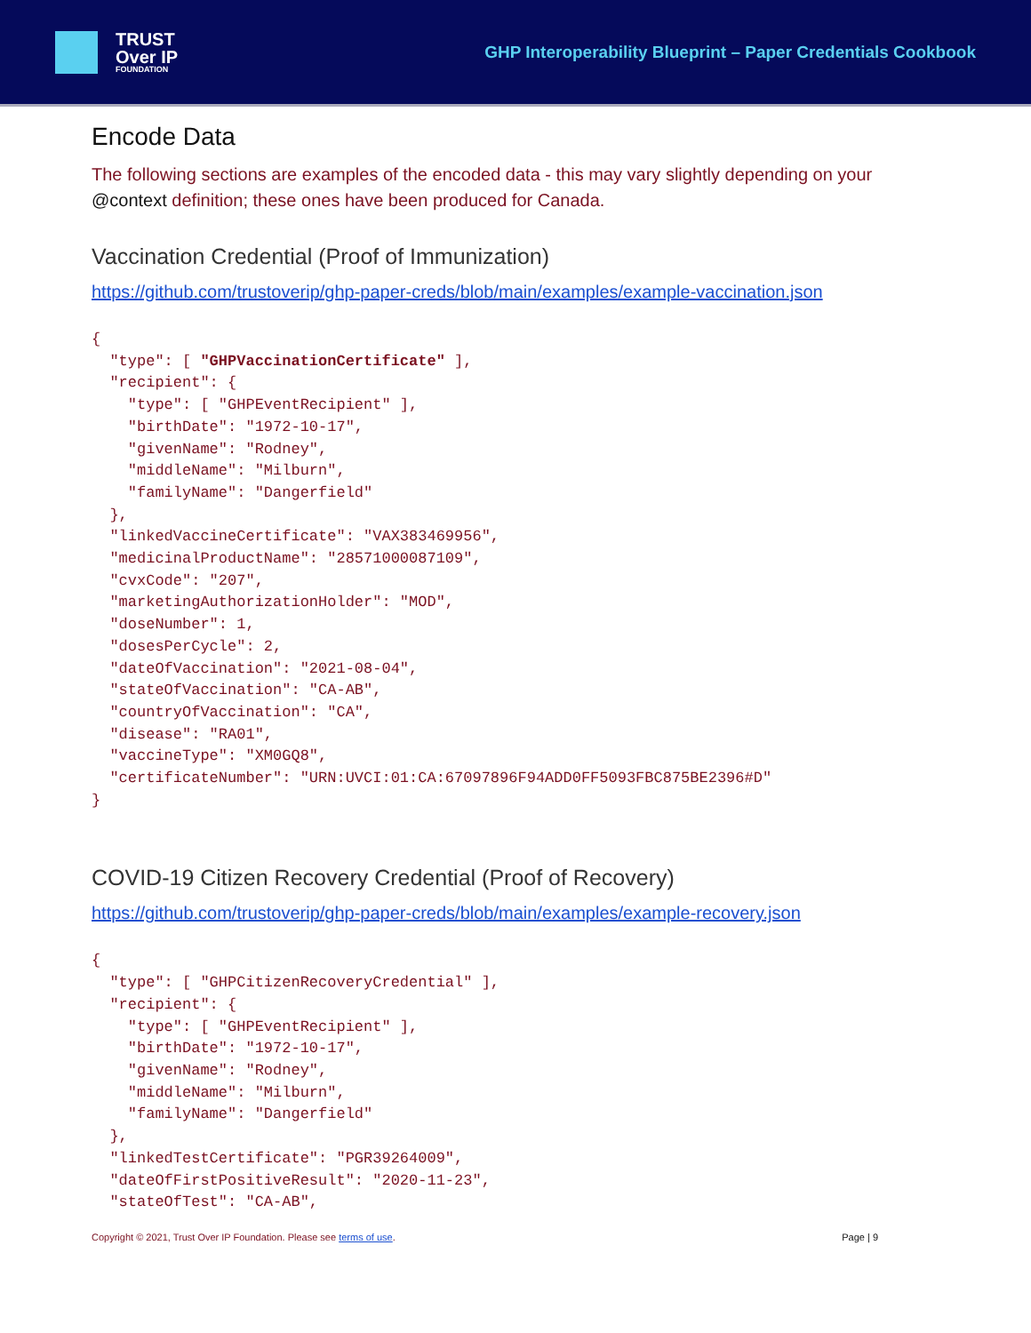TRUST
Over IP
FOUNDATION
GHP Interoperability Blueprint – Paper Credentials Cookbook
Encode Data
The following sections are examples of the encoded data - this may vary slightly depending on your @context definition; these ones have been produced for Canada.
Vaccination Credential (Proof of Immunization)
https://github.com/trustoverip/ghp-paper-creds/blob/main/examples/example-vaccination.json
{
  "type": [ "GHPVaccinationCertificate" ],
  "recipient": {
    "type": [ "GHPEventRecipient" ],
    "birthDate": "1972-10-17",
    "givenName": "Rodney",
    "middleName": "Milburn",
    "familyName": "Dangerfield"
  },
  "linkedVaccineCertificate": "VAX383469956",
  "medicinalProductName": "28571000087109",
  "cvxCode": "207",
  "marketingAuthorizationHolder": "MOD",
  "doseNumber": 1,
  "dosesPerCycle": 2,
  "dateOfVaccination": "2021-08-04",
  "stateOfVaccination": "CA-AB",
  "countryOfVaccination": "CA",
  "disease": "RA01",
  "vaccineType": "XM0GQ8",
  "certificateNumber": "URN:UVCI:01:CA:67097896F94ADD0FF5093FBC875BE2396#D"
}
COVID-19 Citizen Recovery Credential (Proof of Recovery)
https://github.com/trustoverip/ghp-paper-creds/blob/main/examples/example-recovery.json
{
  "type": [ "GHPCitizenRecoveryCredential" ],
  "recipient": {
    "type": [ "GHPEventRecipient" ],
    "birthDate": "1972-10-17",
    "givenName": "Rodney",
    "middleName": "Milburn",
    "familyName": "Dangerfield"
  },
  "linkedTestCertificate": "PGR39264009",
  "dateOfFirstPositiveResult": "2020-11-23",
  "stateOfTest": "CA-AB",
Copyright © 2021, Trust Over IP Foundation. Please see terms of use. Page | 9